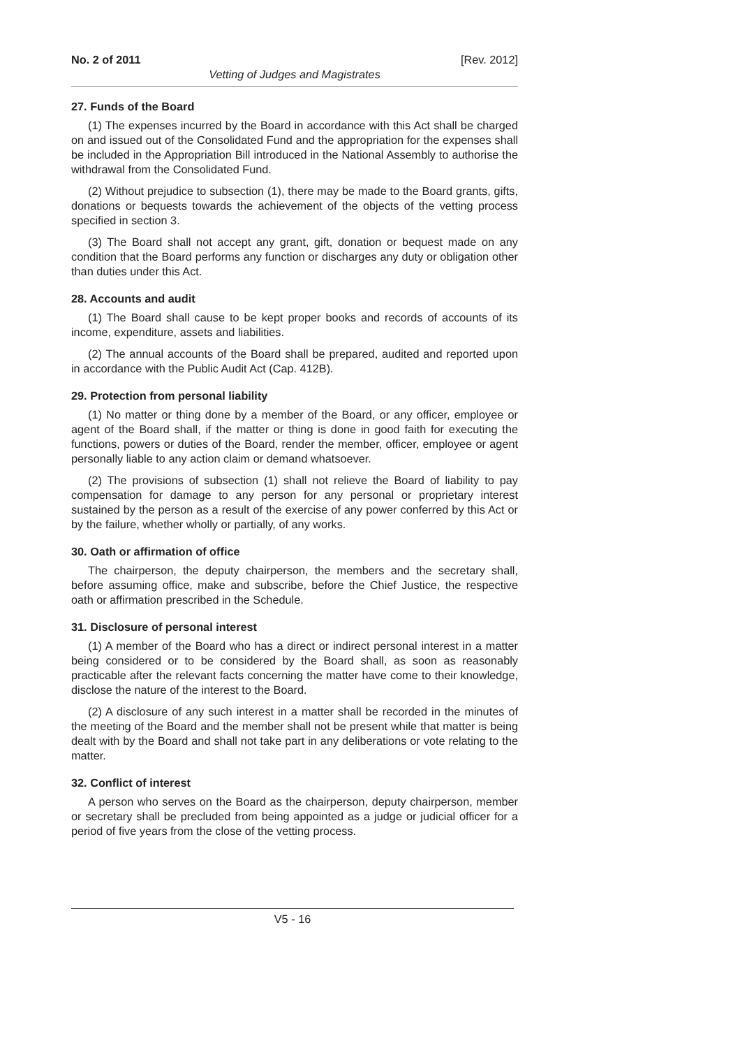No. 2 of 2011 [Rev. 2012]
Vetting of Judges and Magistrates
27. Funds of the Board
(1) The expenses incurred by the Board in accordance with this Act shall be charged on and issued out of the Consolidated Fund and the appropriation for the expenses shall be included in the Appropriation Bill introduced in the National Assembly to authorise the withdrawal from the Consolidated Fund.
(2) Without prejudice to subsection (1), there may be made to the Board grants, gifts, donations or bequests towards the achievement of the objects of the vetting process specified in section 3.
(3) The Board shall not accept any grant, gift, donation or bequest made on any condition that the Board performs any function or discharges any duty or obligation other than duties under this Act.
28. Accounts and audit
(1) The Board shall cause to be kept proper books and records of accounts of its income, expenditure, assets and liabilities.
(2) The annual accounts of the Board shall be prepared, audited and reported upon in accordance with the Public Audit Act (Cap. 412B).
29. Protection from personal liability
(1) No matter or thing done by a member of the Board, or any officer, employee or agent of the Board shall, if the matter or thing is done in good faith for executing the functions, powers or duties of the Board, render the member, officer, employee or agent personally liable to any action claim or demand whatsoever.
(2) The provisions of subsection (1) shall not relieve the Board of liability to pay compensation for damage to any person for any personal or proprietary interest sustained by the person as a result of the exercise of any power conferred by this Act or by the failure, whether wholly or partially, of any works.
30. Oath or affirmation of office
The chairperson, the deputy chairperson, the members and the secretary shall, before assuming office, make and subscribe, before the Chief Justice, the respective oath or affirmation prescribed in the Schedule.
31. Disclosure of personal interest
(1) A member of the Board who has a direct or indirect personal interest in a matter being considered or to be considered by the Board shall, as soon as reasonably practicable after the relevant facts concerning the matter have come to their knowledge, disclose the nature of the interest to the Board.
(2) A disclosure of any such interest in a matter shall be recorded in the minutes of the meeting of the Board and the member shall not be present while that matter is being dealt with by the Board and shall not take part in any deliberations or vote relating to the matter.
32. Conflict of interest
A person who serves on the Board as the chairperson, deputy chairperson, member or secretary shall be precluded from being appointed as a judge or judicial officer for a period of five years from the close of the vetting process.
V5 - 16